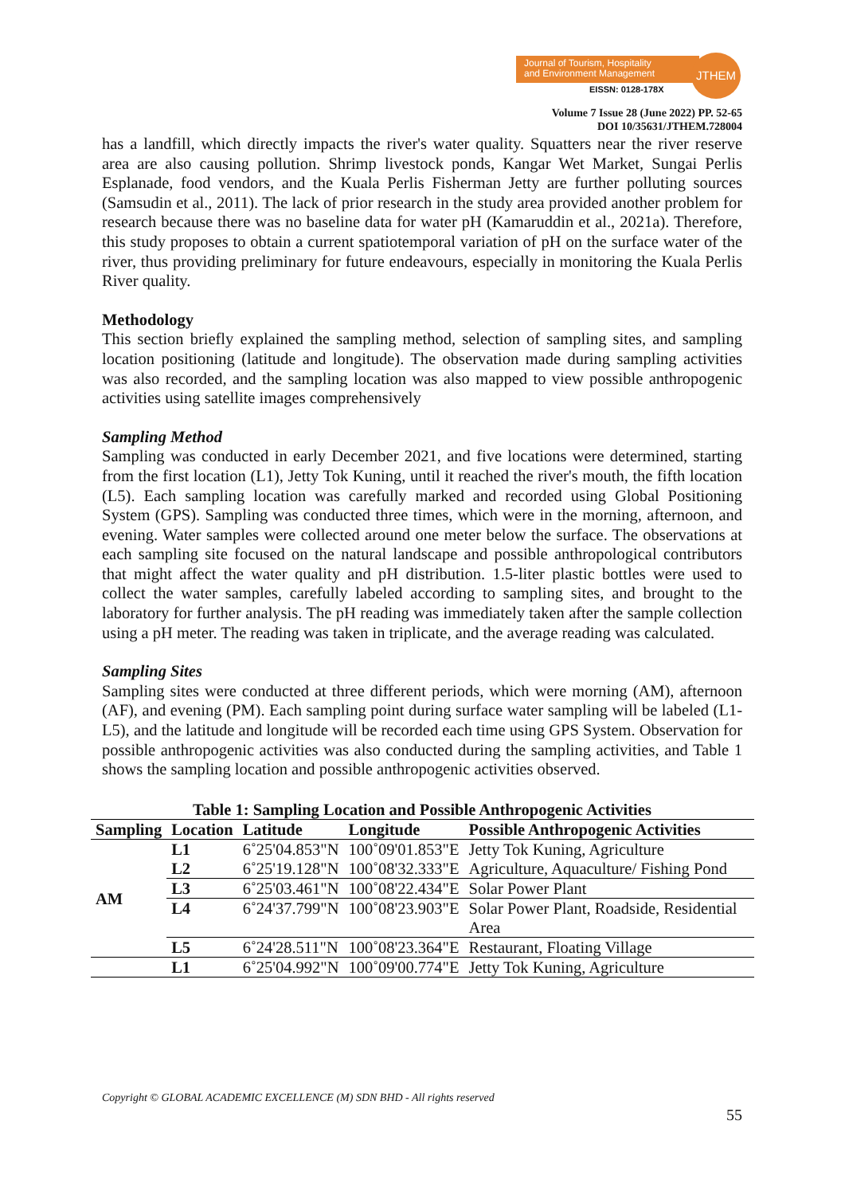Journal of Tourism, Hospitality
and Environment Management
JTHEM
EISSN: 0128-178X
Volume 7 Issue 28 (June 2022) PP. 52-65
DOI 10/35631/JTHEM.728004
has a landfill, which directly impacts the river's water quality. Squatters near the river reserve area are also causing pollution. Shrimp livestock ponds, Kangar Wet Market, Sungai Perlis Esplanade, food vendors, and the Kuala Perlis Fisherman Jetty are further polluting sources (Samsudin et al., 2011). The lack of prior research in the study area provided another problem for research because there was no baseline data for water pH (Kamaruddin et al., 2021a). Therefore, this study proposes to obtain a current spatiotemporal variation of pH on the surface water of the river, thus providing preliminary for future endeavours, especially in monitoring the Kuala Perlis River quality.
Methodology
This section briefly explained the sampling method, selection of sampling sites, and sampling location positioning (latitude and longitude). The observation made during sampling activities was also recorded, and the sampling location was also mapped to view possible anthropogenic activities using satellite images comprehensively
Sampling Method
Sampling was conducted in early December 2021, and five locations were determined, starting from the first location (L1), Jetty Tok Kuning, until it reached the river's mouth, the fifth location (L5). Each sampling location was carefully marked and recorded using Global Positioning System (GPS). Sampling was conducted three times, which were in the morning, afternoon, and evening. Water samples were collected around one meter below the surface. The observations at each sampling site focused on the natural landscape and possible anthropological contributors that might affect the water quality and pH distribution. 1.5-liter plastic bottles were used to collect the water samples, carefully labeled according to sampling sites, and brought to the laboratory for further analysis. The pH reading was immediately taken after the sample collection using a pH meter. The reading was taken in triplicate, and the average reading was calculated.
Sampling Sites
Sampling sites were conducted at three different periods, which were morning (AM), afternoon (AF), and evening (PM). Each sampling point during surface water sampling will be labeled (L1-L5), and the latitude and longitude will be recorded each time using GPS System. Observation for possible anthropogenic activities was also conducted during the sampling activities, and Table 1 shows the sampling location and possible anthropogenic activities observed.
Table 1: Sampling Location and Possible Anthropogenic Activities
| Sampling | Location | Latitude | Longitude | Possible Anthropogenic Activities |
| --- | --- | --- | --- | --- |
| AM | L1 | 6˚25'04.853"N | 100˚09'01.853"E | Jetty Tok Kuning, Agriculture |
| | L2 | 6˚25'19.128"N | 100˚08'32.333"E | Agriculture, Aquaculture/ Fishing Pond |
| | L3 | 6˚25'03.461"N | 100˚08'22.434"E | Solar Power Plant |
| | L4 | 6˚24'37.799"N | 100˚08'23.903"E | Solar Power Plant, Roadside, Residential Area |
| | L5 | 6˚24'28.511"N | 100˚08'23.364"E | Restaurant, Floating Village |
| | L1 | 6˚25'04.992"N | 100˚09'00.774"E | Jetty Tok Kuning, Agriculture |
Copyright © GLOBAL ACADEMIC EXCELLENCE (M) SDN BHD - All rights reserved
55